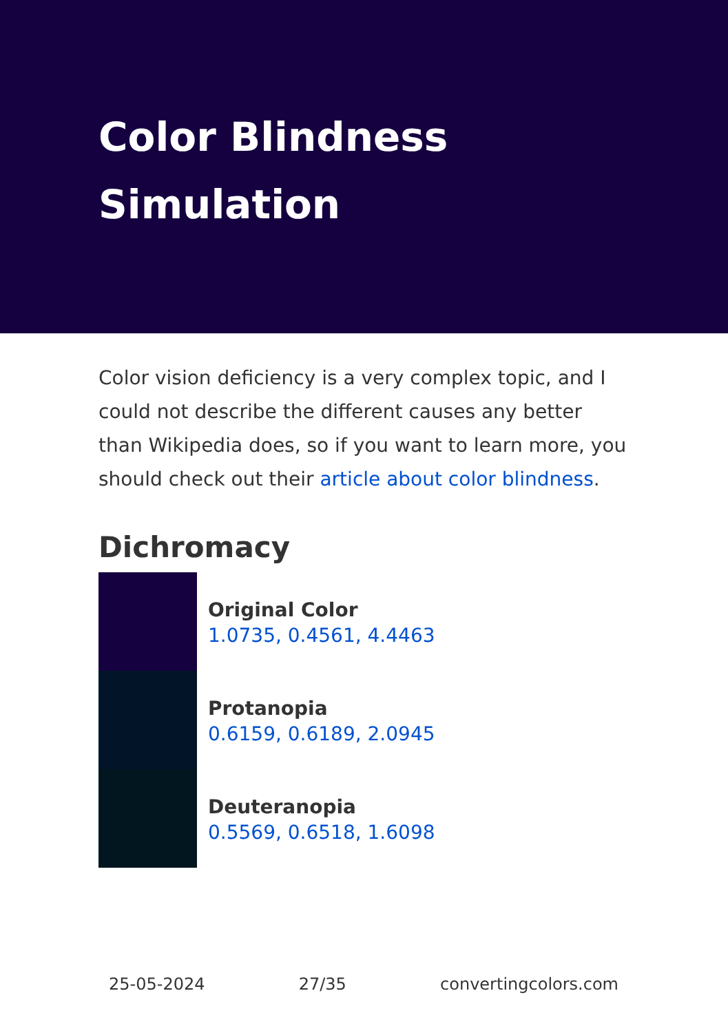Color Blindness Simulation
Color vision deficiency is a very complex topic, and I could not describe the different causes any better than Wikipedia does, so if you want to learn more, you should check out their article about color blindness.
Dichromacy
Original Color
1.0735, 0.4561, 4.4463
Protanopia
0.6159, 0.6189, 2.0945
Deuteranopia
0.5569, 0.6518, 1.6098
25-05-2024 27/35 convertingcolors.com